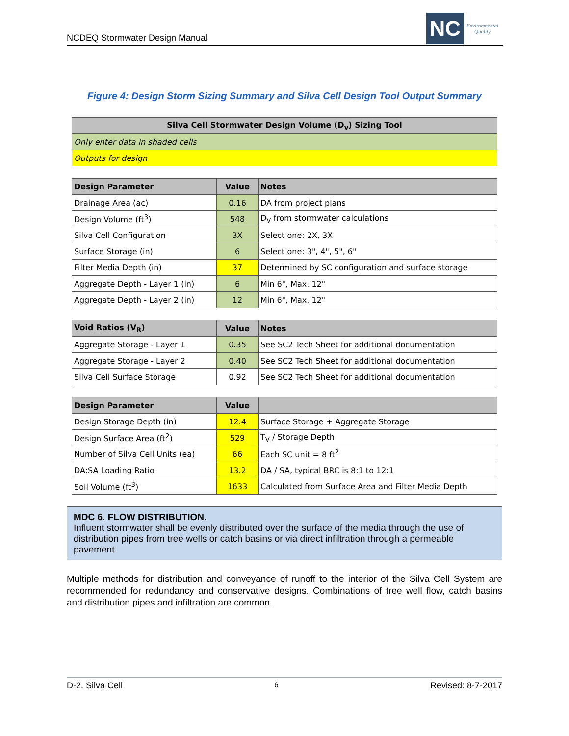NCDEQ Stormwater Design Manual
NC
Environmental
Quality
Figure 4: Design Storm Sizing Summary and Silva Cell Design Tool Output Summary
| Silva Cell Stormwater Design Volume (D<sub>v</sub>) Sizing Tool |
| --- |
| Only enter data in shaded cells |
| Outputs for design |
| Design Parameter | Value | Notes |
| --- | --- | --- |
| Drainage Area (ac) | 0.16 | DA from project plans |
| Design Volume (ft<sup>3</sup>) | 548 | D<sub>V</sub> from stormwater calculations |
| Silva Cell Configuration | 3X | Select one: 2X, 3X |
| Surface Storage (in) | 6 | Select one: 3", 4", 5", 6" |
| Filter Media Depth (in) | 37 | Determined by SC configuration and surface storage |
| Aggregate Depth - Layer 1 (in) | 6 | Min 6", Max. 12" |
| Aggregate Depth - Layer 2 (in) | 12 | Min 6", Max. 12" |
| Void Ratios (V<sub>R</sub>) | Value | Notes |
| --- | --- | --- |
| Aggregate Storage - Layer 1 | 0.35 | See SC2 Tech Sheet for additional documentation |
| Aggregate Storage - Layer 2 | 0.40 | See SC2 Tech Sheet for additional documentation |
| Silva Cell Surface Storage | 0.92 | See SC2 Tech Sheet for additional documentation |
| Design Parameter | Value | |
| --- | --- | --- |
| Design Storage Depth (in) | 12.4 | Surface Storage + Aggregate Storage |
| Design Surface Area (ft<sup>2</sup>) | 529 | T<sub>V</sub> / Storage Depth |
| Number of Silva Cell Units (ea) | 66 | Each SC unit = 8 ft<sup>2</sup> |
| DA:SA Loading Ratio | 13.2 | DA / SA, typical BRC is 8:1 to 12:1 |
| Soil Volume (ft<sup>3</sup>) | 1633 | Calculated from Surface Area and Filter Media Depth |
MDC 6. FLOW DISTRIBUTION.
Influent stormwater shall be evenly distributed over the surface of the media through the use of distribution pipes from tree wells or catch basins or via direct infiltration through a permeable pavement.
Multiple methods for distribution and conveyance of runoff to the interior of the Silva Cell System are recommended for redundancy and conservative designs. Combinations of tree well flow, catch basins and distribution pipes and infiltration are common.
D-2. Silva Cell 6 Revised: 8-7-2017